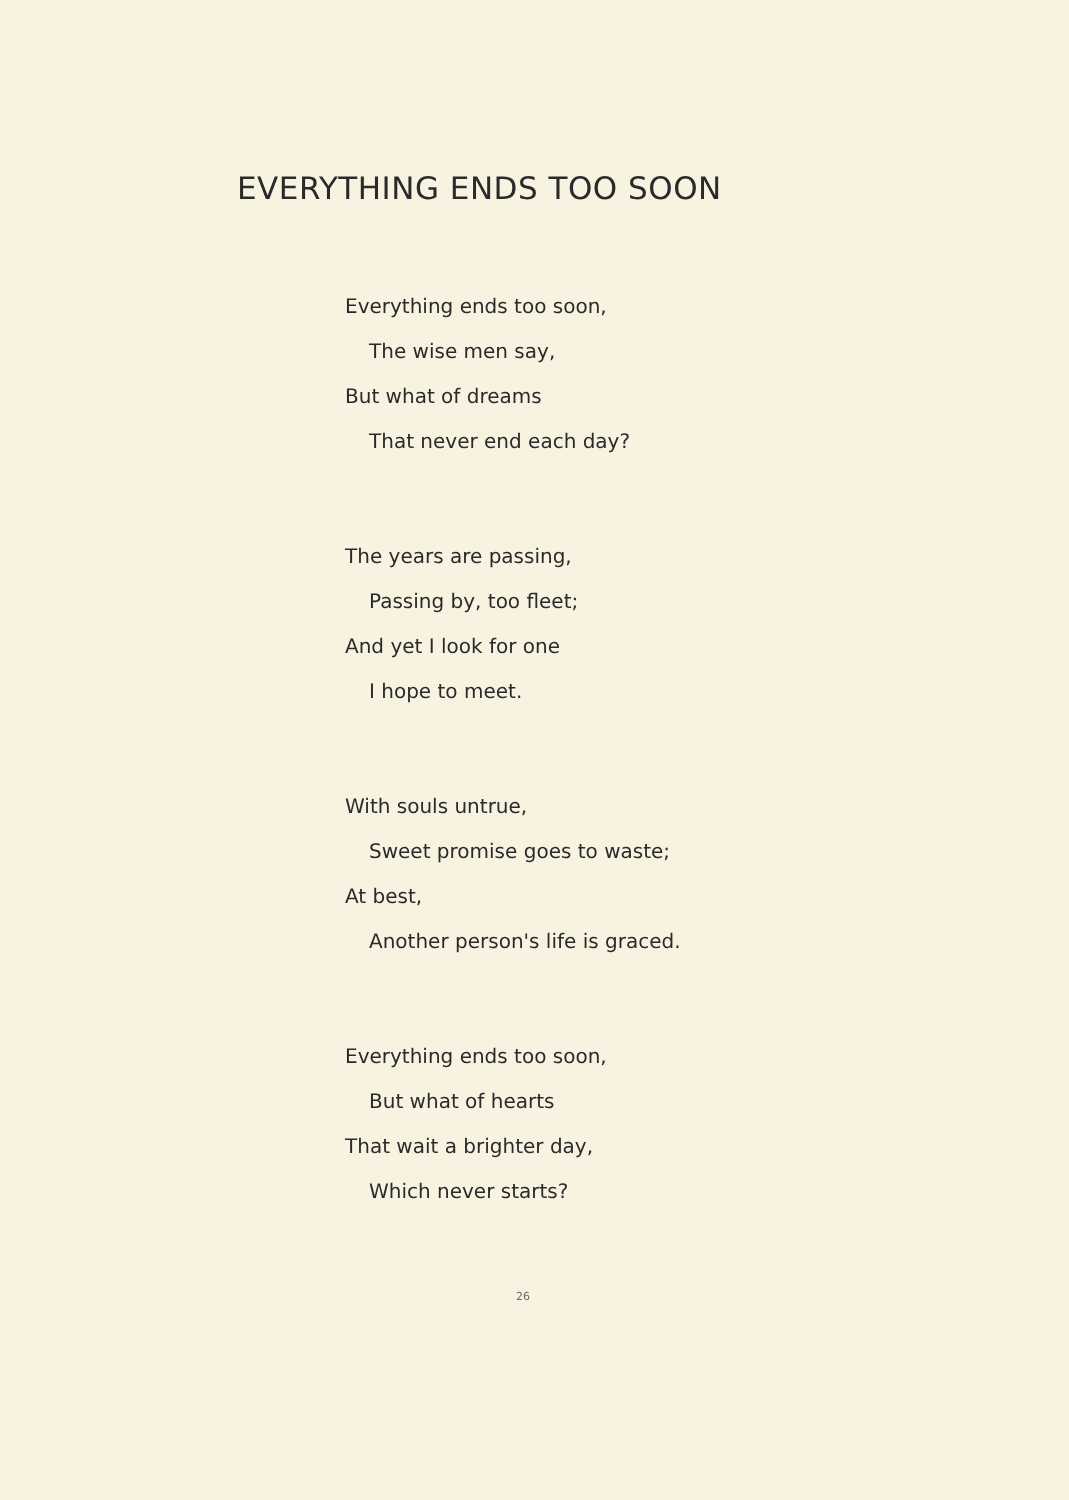EVERYTHING ENDS TOO SOON
Everything ends too soon,
The wise men say,
But what of dreams
That never end each day?
The years are passing,
Passing by, too fleet;
And yet I look for one
I hope to meet.
With souls untrue,
Sweet promise goes to waste;
At best,
Another person's life is graced.
Everything ends too soon,
But what of hearts
That wait a brighter day,
Which never starts?
26